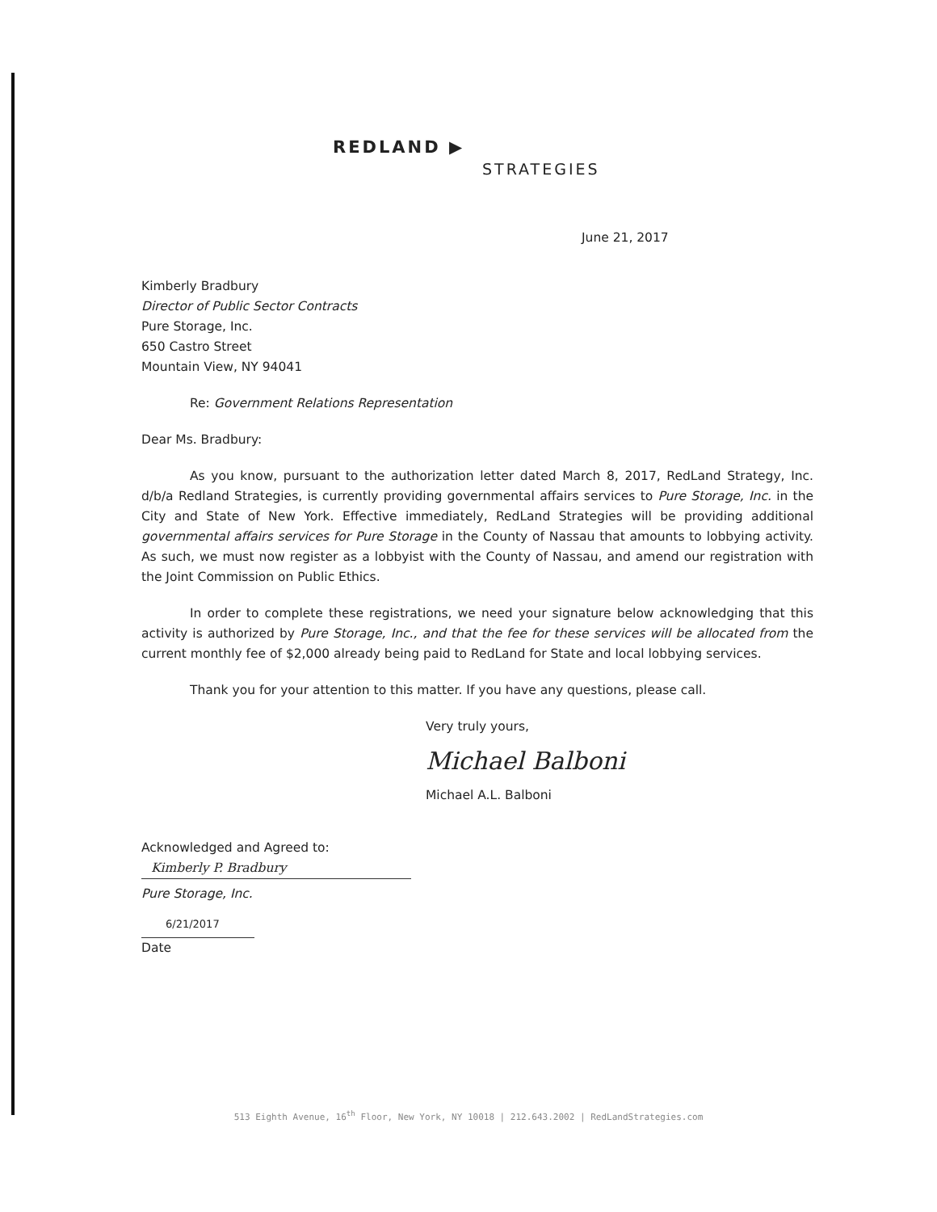REDLAND ▶
STRATEGIES
June 21, 2017
Kimberly Bradbury
Director of Public Sector Contracts
Pure Storage, Inc.
650 Castro Street
Mountain View, NY 94041
Re: Government Relations Representation
Dear Ms. Bradbury:
As you know, pursuant to the authorization letter dated March 8, 2017, RedLand Strategy, Inc. d/b/a Redland Strategies, is currently providing governmental affairs services to Pure Storage, Inc. in the City and State of New York. Effective immediately, RedLand Strategies will be providing additional governmental affairs services for Pure Storage in the County of Nassau that amounts to lobbying activity. As such, we must now register as a lobbyist with the County of Nassau, and amend our registration with the Joint Commission on Public Ethics.
In order to complete these registrations, we need your signature below acknowledging that this activity is authorized by Pure Storage, Inc., and that the fee for these services will be allocated from the current monthly fee of $2,000 already being paid to RedLand for State and local lobbying services.
Thank you for your attention to this matter. If you have any questions, please call.
Very truly yours,
Michael Balboni
Michael A.L. Balboni
Acknowledged and Agreed to:
Kimberly P. Bradbury
Pure Storage, Inc.
6/21/2017
Date
513 Eighth Avenue, 16<sup>th</sup> Floor, New York, NY 10018 | 212.643.2002 | RedLandStrategies.com